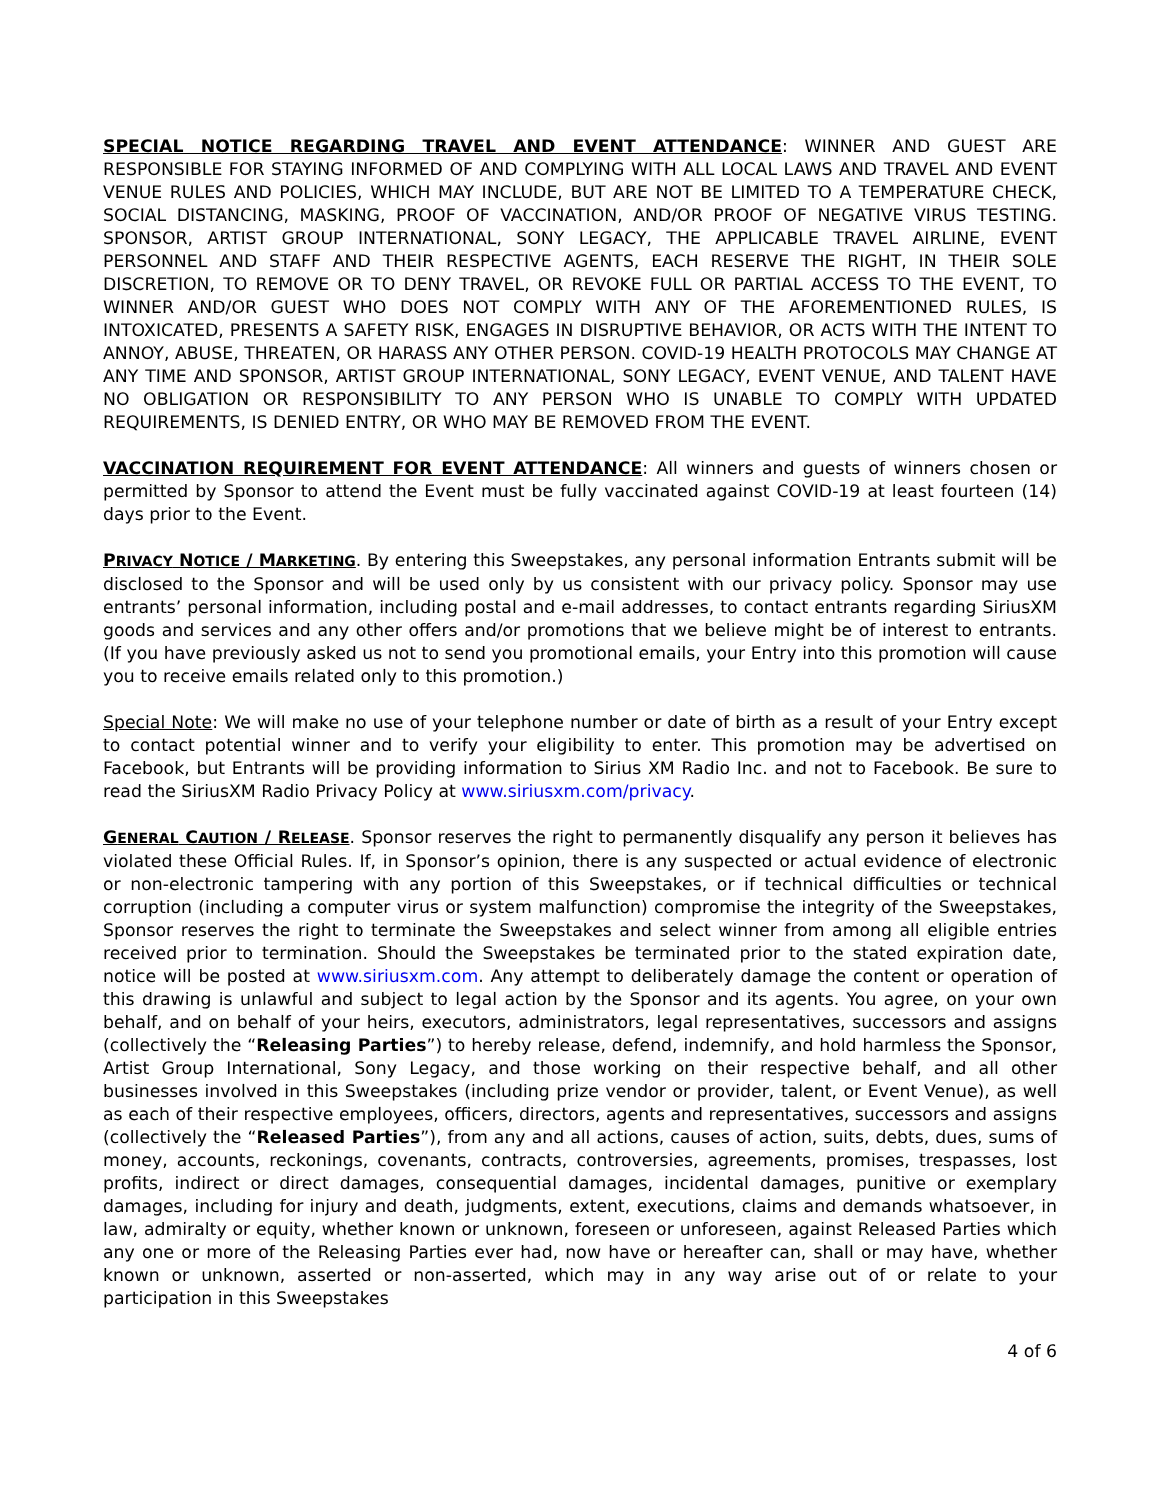SPECIAL NOTICE REGARDING TRAVEL AND EVENT ATTENDANCE: WINNER AND GUEST ARE RESPONSIBLE FOR STAYING INFORMED OF AND COMPLYING WITH ALL LOCAL LAWS AND TRAVEL AND EVENT VENUE RULES AND POLICIES, WHICH MAY INCLUDE, BUT ARE NOT BE LIMITED TO A TEMPERATURE CHECK, SOCIAL DISTANCING, MASKING, PROOF OF VACCINATION, AND/OR PROOF OF NEGATIVE VIRUS TESTING. SPONSOR, ARTIST GROUP INTERNATIONAL, SONY LEGACY, THE APPLICABLE TRAVEL AIRLINE, EVENT PERSONNEL AND STAFF AND THEIR RESPECTIVE AGENTS, EACH RESERVE THE RIGHT, IN THEIR SOLE DISCRETION, TO REMOVE OR TO DENY TRAVEL, OR REVOKE FULL OR PARTIAL ACCESS TO THE EVENT, TO WINNER AND/OR GUEST WHO DOES NOT COMPLY WITH ANY OF THE AFOREMENTIONED RULES, IS INTOXICATED, PRESENTS A SAFETY RISK, ENGAGES IN DISRUPTIVE BEHAVIOR, OR ACTS WITH THE INTENT TO ANNOY, ABUSE, THREATEN, OR HARASS ANY OTHER PERSON. COVID-19 HEALTH PROTOCOLS MAY CHANGE AT ANY TIME AND SPONSOR, ARTIST GROUP INTERNATIONAL, SONY LEGACY, EVENT VENUE, AND TALENT HAVE NO OBLIGATION OR RESPONSIBILITY TO ANY PERSON WHO IS UNABLE TO COMPLY WITH UPDATED REQUIREMENTS, IS DENIED ENTRY, OR WHO MAY BE REMOVED FROM THE EVENT.
VACCINATION REQUIREMENT FOR EVENT ATTENDANCE: All winners and guests of winners chosen or permitted by Sponsor to attend the Event must be fully vaccinated against COVID-19 at least fourteen (14) days prior to the Event.
PRIVACY NOTICE / MARKETING. By entering this Sweepstakes, any personal information Entrants submit will be disclosed to the Sponsor and will be used only by us consistent with our privacy policy. Sponsor may use entrants’ personal information, including postal and e-mail addresses, to contact entrants regarding SiriusXM goods and services and any other offers and/or promotions that we believe might be of interest to entrants. (If you have previously asked us not to send you promotional emails, your Entry into this promotion will cause you to receive emails related only to this promotion.)
Special Note: We will make no use of your telephone number or date of birth as a result of your Entry except to contact potential winner and to verify your eligibility to enter. This promotion may be advertised on Facebook, but Entrants will be providing information to Sirius XM Radio Inc. and not to Facebook. Be sure to read the SiriusXM Radio Privacy Policy at www.siriusxm.com/privacy.
GENERAL CAUTION / RELEASE. Sponsor reserves the right to permanently disqualify any person it believes has violated these Official Rules. If, in Sponsor’s opinion, there is any suspected or actual evidence of electronic or non-electronic tampering with any portion of this Sweepstakes, or if technical difficulties or technical corruption (including a computer virus or system malfunction) compromise the integrity of the Sweepstakes, Sponsor reserves the right to terminate the Sweepstakes and select winner from among all eligible entries received prior to termination. Should the Sweepstakes be terminated prior to the stated expiration date, notice will be posted at www.siriusxm.com. Any attempt to deliberately damage the content or operation of this drawing is unlawful and subject to legal action by the Sponsor and its agents. You agree, on your own behalf, and on behalf of your heirs, executors, administrators, legal representatives, successors and assigns (collectively the “Releasing Parties”) to hereby release, defend, indemnify, and hold harmless the Sponsor, Artist Group International, Sony Legacy, and those working on their respective behalf, and all other businesses involved in this Sweepstakes (including prize vendor or provider, talent, or Event Venue), as well as each of their respective employees, officers, directors, agents and representatives, successors and assigns (collectively the “Released Parties”), from any and all actions, causes of action, suits, debts, dues, sums of money, accounts, reckonings, covenants, contracts, controversies, agreements, promises, trespasses, lost profits, indirect or direct damages, consequential damages, incidental damages, punitive or exemplary damages, including for injury and death, judgments, extent, executions, claims and demands whatsoever, in law, admiralty or equity, whether known or unknown, foreseen or unforeseen, against Released Parties which any one or more of the Releasing Parties ever had, now have or hereafter can, shall or may have, whether known or unknown, asserted or non-asserted, which may in any way arise out of or relate to your participation in this Sweepstakes
4 of 6